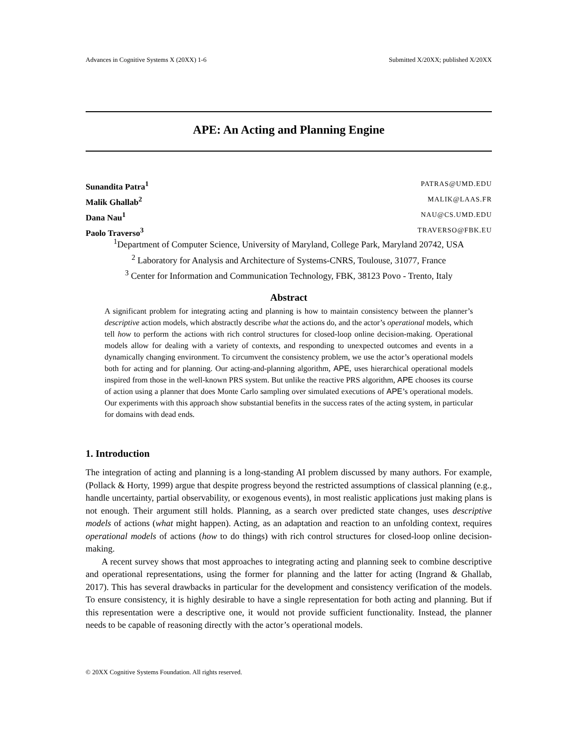Advances in Cognitive Systems X (20XX) 1-6 Submitted X/20XX; published X/20XX
APE: An Acting and Planning Engine
Sunandita Patra<sup>1</sup> PATRAS@UMD.EDU
Malik Ghallab<sup>2</sup> MALIK@LAAS.FR
Dana Nau<sup>1</sup> NAU@CS.UMD.EDU
Paolo Traverso<sup>3</sup> TRAVERSO@FBK.EU
<sup>1</sup> Department of Computer Science, University of Maryland, College Park, Maryland 20742, USA
<sup>2</sup> Laboratory for Analysis and Architecture of Systems-CNRS, Toulouse, 31077, France
<sup>3</sup> Center for Information and Communication Technology, FBK, 38123 Povo - Trento, Italy
Abstract
A significant problem for integrating acting and planning is how to maintain consistency between the planner’s descriptive action models, which abstractly describe what the actions do, and the actor’s operational models, which tell how to perform the actions with rich control structures for closed-loop online decision-making. Operational models allow for dealing with a variety of contexts, and responding to unexpected outcomes and events in a dynamically changing environment. To circumvent the consistency problem, we use the actor’s operational models both for acting and for planning. Our acting-and-planning algorithm, APE, uses hierarchical operational models inspired from those in the well-known PRS system. But unlike the reactive PRS algorithm, APE chooses its course of action using a planner that does Monte Carlo sampling over simulated executions of APE’s operational models. Our experiments with this approach show substantial benefits in the success rates of the acting system, in particular for domains with dead ends.
1. Introduction
The integration of acting and planning is a long-standing AI problem discussed by many authors. For example, (Pollack & Horty, 1999) argue that despite progress beyond the restricted assumptions of classical planning (e.g., handle uncertainty, partial observability, or exogenous events), in most realistic applications just making plans is not enough. Their argument still holds. Planning, as a search over predicted state changes, uses descriptive models of actions (what might happen). Acting, as an adaptation and reaction to an unfolding context, requires operational models of actions (how to do things) with rich control structures for closed-loop online decision-making.
A recent survey shows that most approaches to integrating acting and planning seek to combine descriptive and operational representations, using the former for planning and the latter for acting (Ingrand & Ghallab, 2017). This has several drawbacks in particular for the development and consistency verification of the models. To ensure consistency, it is highly desirable to have a single representation for both acting and planning. But if this representation were a descriptive one, it would not provide sufficient functionality. Instead, the planner needs to be capable of reasoning directly with the actor’s operational models.
© 20XX Cognitive Systems Foundation. All rights reserved.